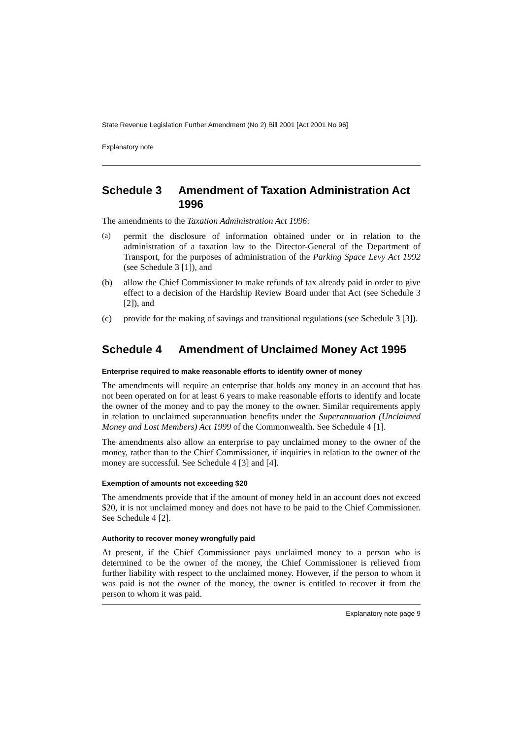State Revenue Legislation Further Amendment (No 2) Bill 2001 [Act 2001 No 96]
Explanatory note
Schedule 3 Amendment of Taxation Administration Act 1996
The amendments to the Taxation Administration Act 1996:
(a)
permit the disclosure of information obtained under or in relation to the administration of a taxation law to the Director-General of the Department of Transport, for the purposes of administration of the Parking Space Levy Act 1992 (see Schedule 3 [1]), and
(b)
allow the Chief Commissioner to make refunds of tax already paid in order to give effect to a decision of the Hardship Review Board under that Act (see Schedule 3 [2]), and
(c)
provide for the making of savings and transitional regulations (see Schedule 3 [3]).
Schedule 4 Amendment of Unclaimed Money Act 1995
Enterprise required to make reasonable efforts to identify owner of money
The amendments will require an enterprise that holds any money in an account that has not been operated on for at least 6 years to make reasonable efforts to identify and locate the owner of the money and to pay the money to the owner. Similar requirements apply in relation to unclaimed superannuation benefits under the Superannuation (Unclaimed Money and Lost Members) Act 1999 of the Commonwealth. See Schedule 4 [1].
The amendments also allow an enterprise to pay unclaimed money to the owner of the money, rather than to the Chief Commissioner, if inquiries in relation to the owner of the money are successful. See Schedule 4 [3] and [4].
Exemption of amounts not exceeding $20
The amendments provide that if the amount of money held in an account does not exceed $20, it is not unclaimed money and does not have to be paid to the Chief Commissioner. See Schedule 4 [2].
Authority to recover money wrongfully paid
At present, if the Chief Commissioner pays unclaimed money to a person who is determined to be the owner of the money, the Chief Commissioner is relieved from further liability with respect to the unclaimed money. However, if the person to whom it was paid is not the owner of the money, the owner is entitled to recover it from the person to whom it was paid.
Explanatory note page 9